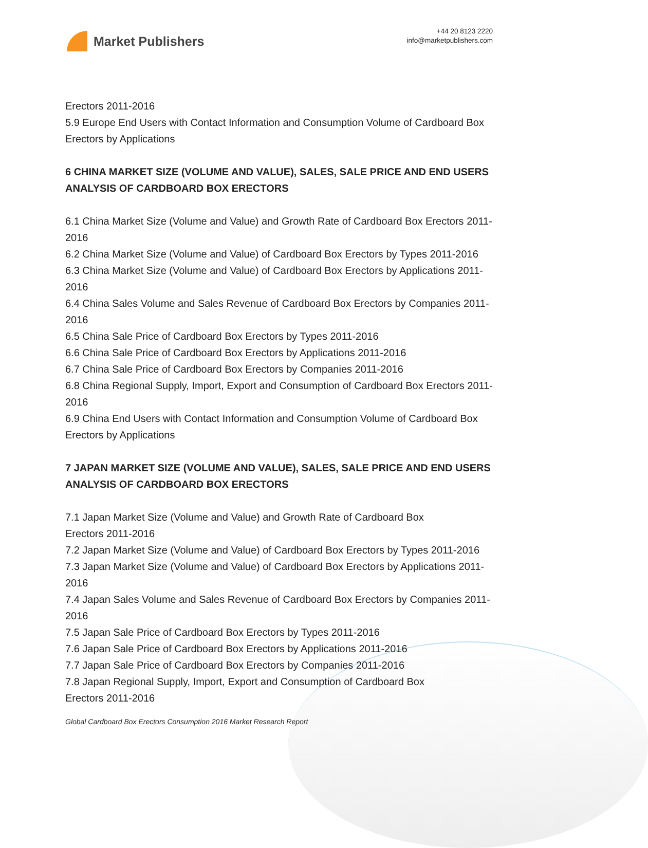Market Publishers
+44 20 8123 2220
info@marketpublishers.com
Erectors 2011-2016
5.9 Europe End Users with Contact Information and Consumption Volume of Cardboard Box Erectors by Applications
6 CHINA MARKET SIZE (VOLUME AND VALUE), SALES, SALE PRICE AND END USERS ANALYSIS OF CARDBOARD BOX ERECTORS
6.1 China Market Size (Volume and Value) and Growth Rate of Cardboard Box Erectors 2011-2016
6.2 China Market Size (Volume and Value) of Cardboard Box Erectors by Types 2011-2016
6.3 China Market Size (Volume and Value) of Cardboard Box Erectors by Applications 2011-2016
6.4 China Sales Volume and Sales Revenue of Cardboard Box Erectors by Companies 2011-2016
6.5 China Sale Price of Cardboard Box Erectors by Types 2011-2016
6.6 China Sale Price of Cardboard Box Erectors by Applications 2011-2016
6.7 China Sale Price of Cardboard Box Erectors by Companies 2011-2016
6.8 China Regional Supply, Import, Export and Consumption of Cardboard Box Erectors 2011-2016
6.9 China End Users with Contact Information and Consumption Volume of Cardboard Box Erectors by Applications
7 JAPAN MARKET SIZE (VOLUME AND VALUE), SALES, SALE PRICE AND END USERS ANALYSIS OF CARDBOARD BOX ERECTORS
7.1 Japan Market Size (Volume and Value) and Growth Rate of Cardboard Box
Erectors 2011-2016
7.2 Japan Market Size (Volume and Value) of Cardboard Box Erectors by Types 2011-2016
7.3 Japan Market Size (Volume and Value) of Cardboard Box Erectors by Applications 2011-2016
7.4 Japan Sales Volume and Sales Revenue of Cardboard Box Erectors by Companies 2011-2016
7.5 Japan Sale Price of Cardboard Box Erectors by Types 2011-2016
7.6 Japan Sale Price of Cardboard Box Erectors by Applications 2011-2016
7.7 Japan Sale Price of Cardboard Box Erectors by Companies 2011-2016
7.8 Japan Regional Supply, Import, Export and Consumption of Cardboard Box
Erectors 2011-2016
Global Cardboard Box Erectors Consumption 2016 Market Research Report